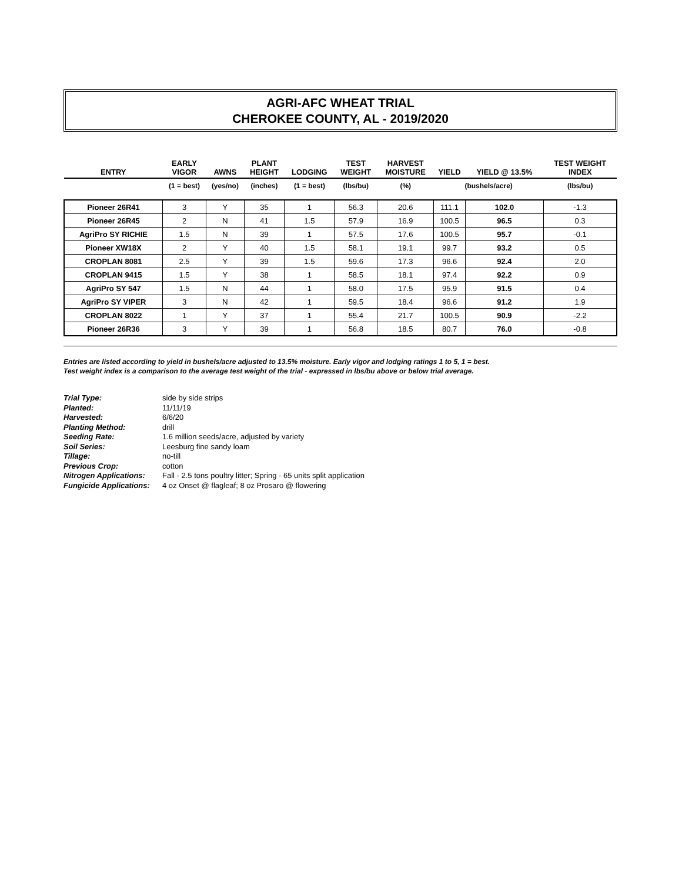AGRI-AFC WHEAT TRIAL
CHEROKEE COUNTY, AL - 2019/2020
| ENTRY | EARLY VIGOR | AWNS | PLANT HEIGHT | LODGING | TEST WEIGHT | HARVEST MOISTURE | YIELD | YIELD @ 13.5% | TEST WEIGHT INDEX |
| --- | --- | --- | --- | --- | --- | --- | --- | --- | --- |
| | (1 = best) | (yes/no) | (inches) | (1 = best) | (lbs/bu) | (%) | (bushels/acre) | | (lbs/bu) |
| Pioneer 26R41 | 3 | Y | 35 | 1 | 56.3 | 20.6 | 111.1 | 102.0 | -1.3 |
| Pioneer 26R45 | 2 | N | 41 | 1.5 | 57.9 | 16.9 | 100.5 | 96.5 | 0.3 |
| AgriPro SY RICHIE | 1.5 | N | 39 | 1 | 57.5 | 17.6 | 100.5 | 95.7 | -0.1 |
| Pioneer XW18X | 2 | Y | 40 | 1.5 | 58.1 | 19.1 | 99.7 | 93.2 | 0.5 |
| CROPLAN 8081 | 2.5 | Y | 39 | 1.5 | 59.6 | 17.3 | 96.6 | 92.4 | 2.0 |
| CROPLAN 9415 | 1.5 | Y | 38 | 1 | 58.5 | 18.1 | 97.4 | 92.2 | 0.9 |
| AgriPro SY 547 | 1.5 | N | 44 | 1 | 58.0 | 17.5 | 95.9 | 91.5 | 0.4 |
| AgriPro SY VIPER | 3 | N | 42 | 1 | 59.5 | 18.4 | 96.6 | 91.2 | 1.9 |
| CROPLAN 8022 | 1 | Y | 37 | 1 | 55.4 | 21.7 | 100.5 | 90.9 | -2.2 |
| Pioneer 26R36 | 3 | Y | 39 | 1 | 56.8 | 18.5 | 80.7 | 76.0 | -0.8 |
Entries are listed according to yield in bushels/acre adjusted to 13.5% moisture. Early vigor and lodging ratings 1 to 5, 1 = best.
Test weight index is a comparison to the average test weight of the trial - expressed in lbs/bu above or below trial average.
Trial Type: side by side strips
Planted: 11/11/19
Harvested: 6/6/20
Planting Method: drill
Seeding Rate: 1.6 million seeds/acre, adjusted by variety
Soil Series: Leesburg fine sandy loam
Tillage: no-till
Previous Crop: cotton
Nitrogen Applications: Fall - 2.5 tons poultry litter; Spring - 65 units split application
Fungicide Applications: 4 oz Onset @ flagleaf; 8 oz Prosaro @ flowering